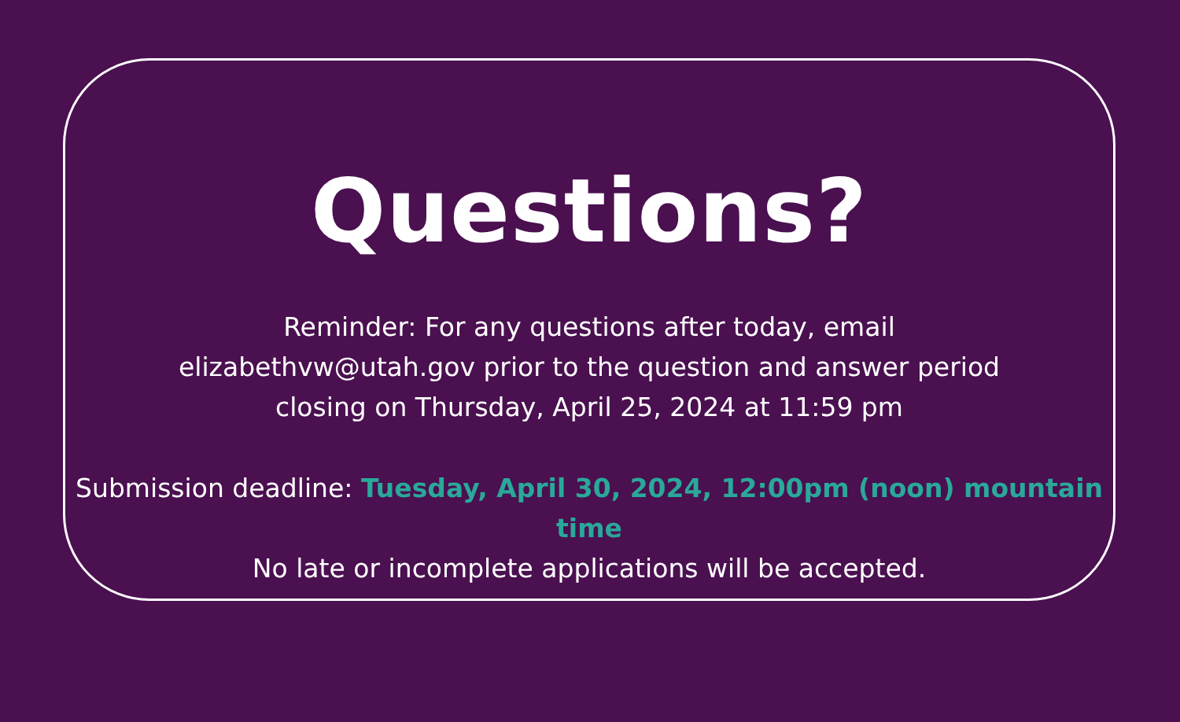Questions?
Reminder: For any questions after today, email
elizabethvw@utah.gov prior to the question and answer period
closing on Thursday, April 25, 2024 at 11:59 pm
Submission deadline: Tuesday, April 30, 2024, 12:00pm (noon) mountain time
No late or incomplete applications will be accepted.